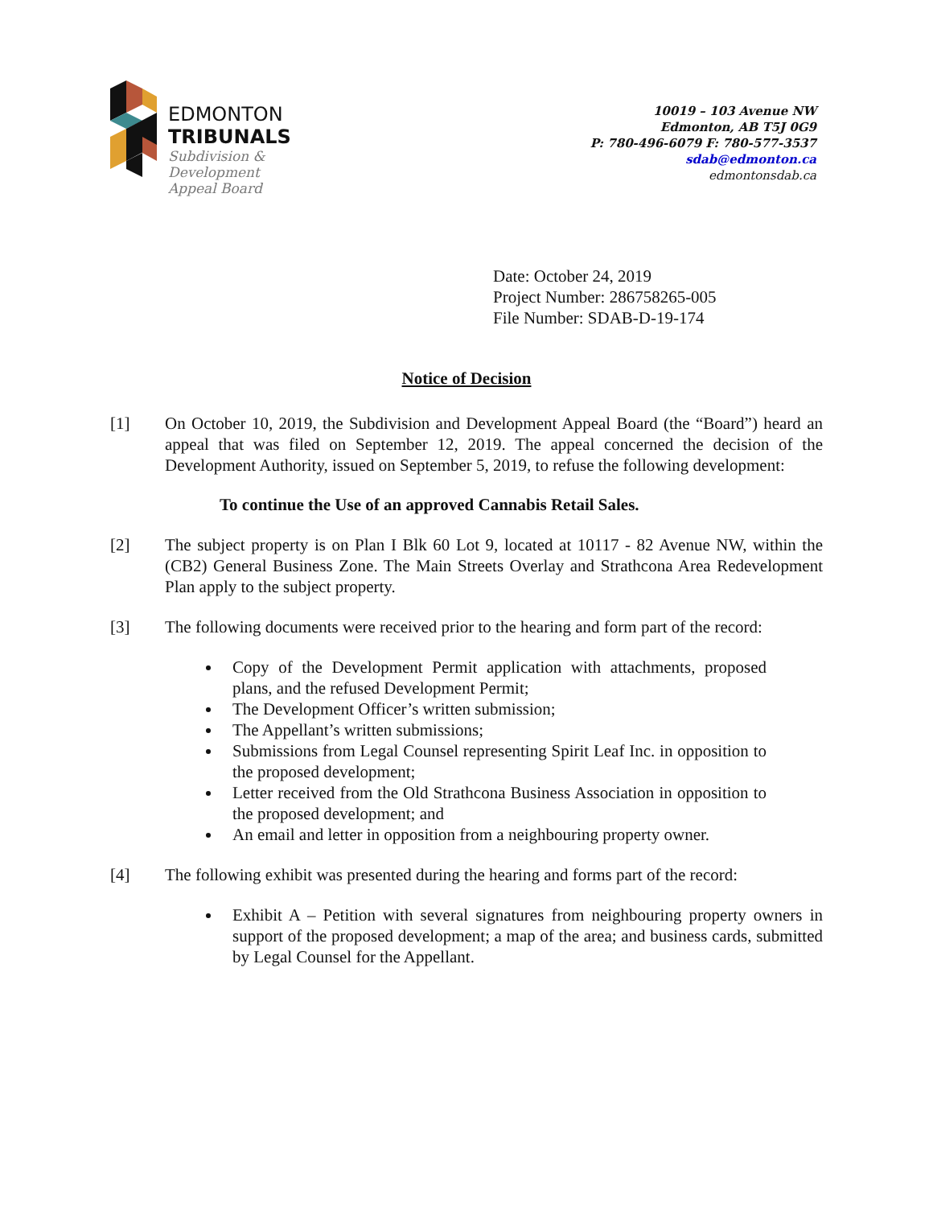EDMONTON
TRIBUNALS
Subdivision &
Development
Appeal Board
10019 – 103 Avenue NW
Edmonton, AB T5J 0G9
P: 780-496-6079 F: 780-577-3537
sdab@edmonton.ca
edmontonsdab.ca
Date: October 24, 2019
Project Number: 286758265-005
File Number: SDAB-D-19-174
Notice of Decision
[1] On October 10, 2019, the Subdivision and Development Appeal Board (the “Board”) heard an appeal that was filed on September 12, 2019. The appeal concerned the decision of the Development Authority, issued on September 5, 2019, to refuse the following development:
To continue the Use of an approved Cannabis Retail Sales.
[2] The subject property is on Plan I Blk 60 Lot 9, located at 10117 - 82 Avenue NW, within the (CB2) General Business Zone. The Main Streets Overlay and Strathcona Area Redevelopment Plan apply to the subject property.
[3] The following documents were received prior to the hearing and form part of the record:
Copy of the Development Permit application with attachments, proposed plans, and the refused Development Permit;
The Development Officer’s written submission;
The Appellant’s written submissions;
Submissions from Legal Counsel representing Spirit Leaf Inc. in opposition to the proposed development;
Letter received from the Old Strathcona Business Association in opposition to the proposed development; and
An email and letter in opposition from a neighbouring property owner.
[4] The following exhibit was presented during the hearing and forms part of the record:
Exhibit A – Petition with several signatures from neighbouring property owners in support of the proposed development; a map of the area; and business cards, submitted by Legal Counsel for the Appellant.